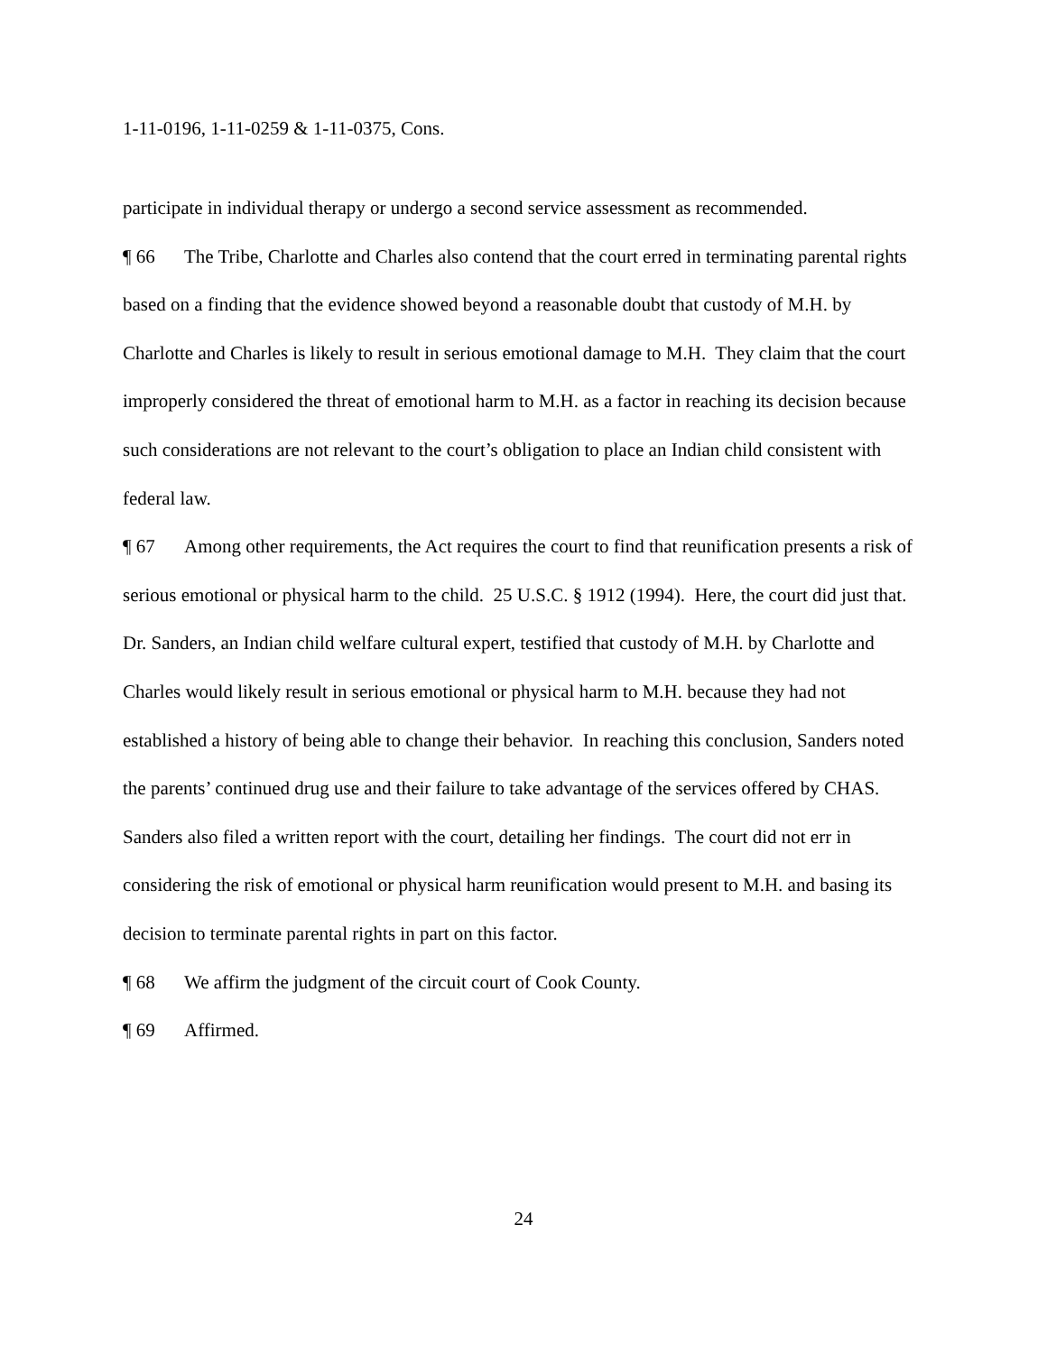1-11-0196, 1-11-0259 & 1-11-0375, Cons.
participate in individual therapy or undergo a second service assessment as recommended.
¶ 66 The Tribe, Charlotte and Charles also contend that the court erred in terminating parental rights based on a finding that the evidence showed beyond a reasonable doubt that custody of M.H. by Charlotte and Charles is likely to result in serious emotional damage to M.H. They claim that the court improperly considered the threat of emotional harm to M.H. as a factor in reaching its decision because such considerations are not relevant to the court’s obligation to place an Indian child consistent with federal law.
¶ 67 Among other requirements, the Act requires the court to find that reunification presents a risk of serious emotional or physical harm to the child. 25 U.S.C. § 1912 (1994). Here, the court did just that. Dr. Sanders, an Indian child welfare cultural expert, testified that custody of M.H. by Charlotte and Charles would likely result in serious emotional or physical harm to M.H. because they had not established a history of being able to change their behavior. In reaching this conclusion, Sanders noted the parents’ continued drug use and their failure to take advantage of the services offered by CHAS. Sanders also filed a written report with the court, detailing her findings. The court did not err in considering the risk of emotional or physical harm reunification would present to M.H. and basing its decision to terminate parental rights in part on this factor.
¶ 68 We affirm the judgment of the circuit court of Cook County.
¶ 69 Affirmed.
24